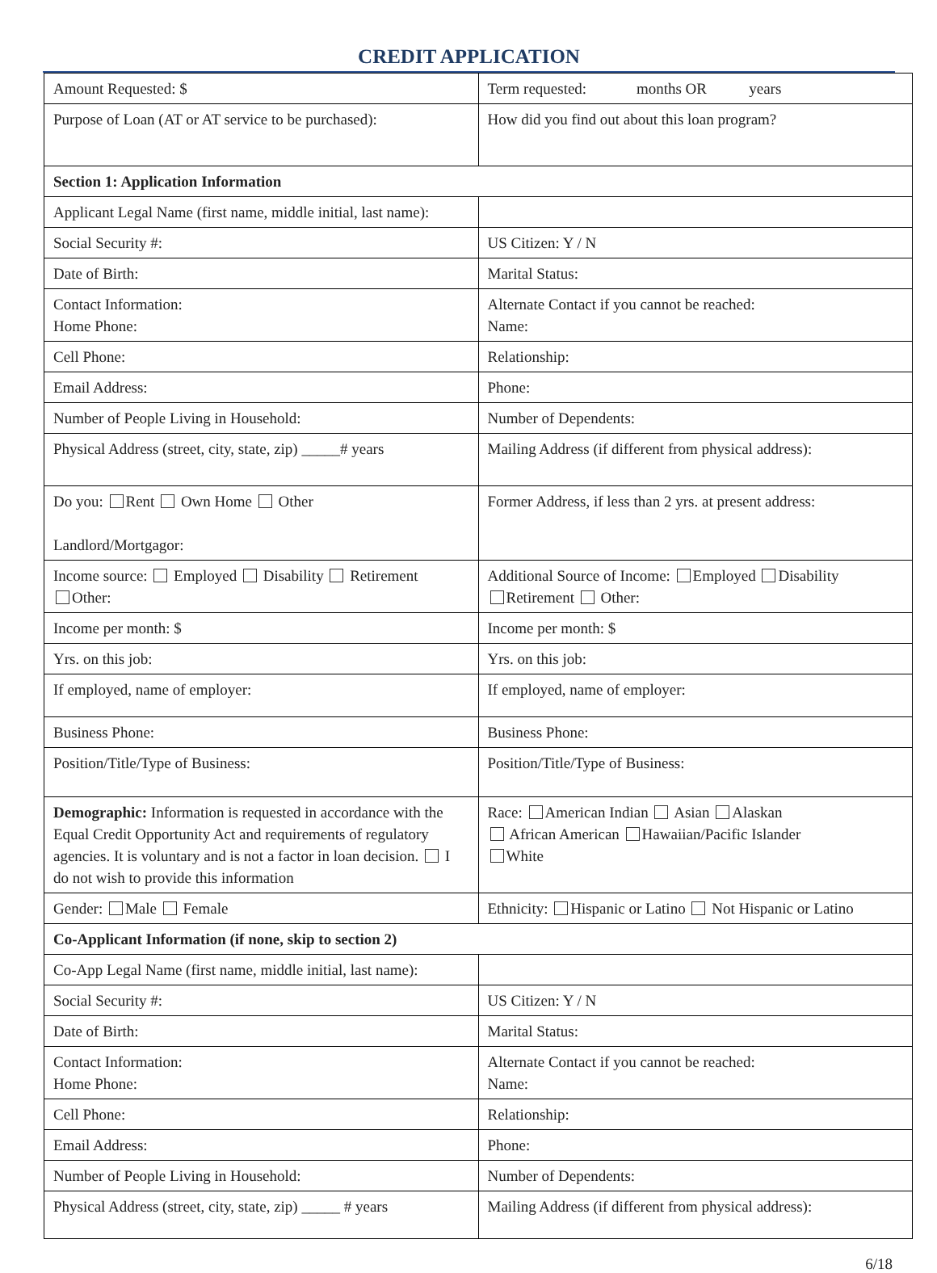CREDIT APPLICATION
| Amount Requested: $ | Term requested: months OR years |
| Purpose of Loan (AT or AT service to be purchased): | How did you find out about this loan program? |
| Section 1: Application Information | |
| Applicant Legal Name (first name, middle initial, last name): | |
| Social Security #: | US Citizen: Y / N |
| Date of Birth: | Marital Status: |
| Contact Information: Home Phone: | Alternate Contact if you cannot be reached: Name: |
| Cell Phone: | Relationship: |
| Email Address: | Phone: |
| Number of People Living in Household: | Number of Dependents: |
| Physical Address (street, city, state, zip) _____# years | Mailing Address (if different from physical address): |
| Do you: Rent Own Home Other Landlord/Mortgagor: | Former Address, if less than 2 yrs. at present address: |
| Income source: Employed Disability Retirement Other: | Additional Source of Income: Employed Disability Retirement Other: |
| Income per month: $ | Income per month: $ |
| Yrs. on this job: | Yrs. on this job: |
| If employed, name of employer: | If employed, name of employer: |
| Business Phone: | Business Phone: |
| Position/Title/Type of Business: | Position/Title/Type of Business: |
| Demographic: Information is requested in accordance with the Equal Credit Opportunity Act and requirements of regulatory agencies. It is voluntary and is not a factor in loan decision. I do not wish to provide this information | Race: American Indian Asian Alaskan African American Hawaiian/Pacific Islander White |
| Gender: Male Female | Ethnicity: Hispanic or Latino Not Hispanic or Latino |
| Co-Applicant Information (if none, skip to section 2) | |
| Co-App Legal Name (first name, middle initial, last name): | |
| Social Security #: | US Citizen: Y / N |
| Date of Birth: | Marital Status: |
| Contact Information: Home Phone: | Alternate Contact if you cannot be reached: Name: |
| Cell Phone: | Relationship: |
| Email Address: | Phone: |
| Number of People Living in Household: | Number of Dependents: |
| Physical Address (street, city, state, zip) _____ # years | Mailing Address (if different from physical address): |
6/18